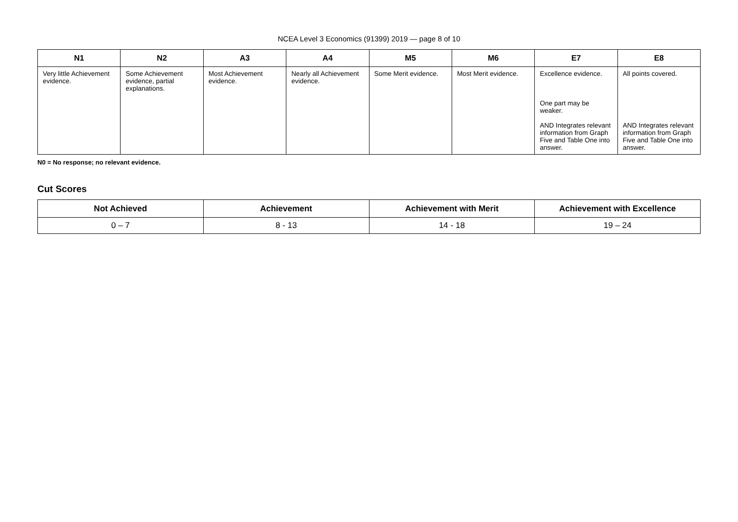NCEA Level 3 Economics (91399) 2019 — page 8 of 10
| N1 | N2 | A3 | A4 | M5 | M6 | E7 | E8 |
| --- | --- | --- | --- | --- | --- | --- | --- |
| Very little Achievement evidence. | Some Achievement evidence, partial explanations. | Most Achievement evidence. | Nearly all Achievement evidence. | Some Merit evidence. | Most Merit evidence. | Excellence evidence. One part may be weaker. AND Integrates relevant information from Graph Five and Table One into answer. | All points covered. AND Integrates relevant information from Graph Five and Table One into answer. |
N0 = No response; no relevant evidence.
Cut Scores
| Not Achieved | Achievement | Achievement with Merit | Achievement with Excellence |
| --- | --- | --- | --- |
| 0 – 7 | 8 - 13 | 14 - 18 | 19 – 24 |